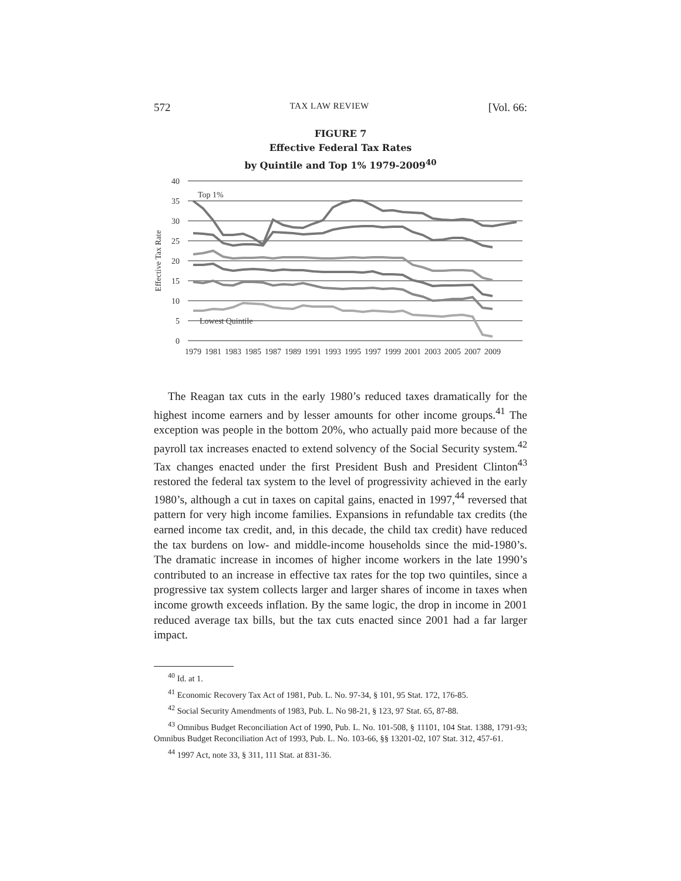572 TAX LAW REVIEW [Vol. 66:
FIGURE 7
Effective Federal Tax Rates
by Quintile and Top 1% 1979-2009<sup>40</sup>
40
35
30
25
20
15
10
5
0
Effective Tax Rate
Top 1%
Lowest Quintile
1979
1981
1983
1985
1987
1989
1991
1993
1995
1997
1999
2001
2003
2005
2007
2009
The Reagan tax cuts in the early 1980’s reduced taxes dramatically for the highest income earners and by lesser amounts for other income groups.<sup>41</sup> The exception was people in the bottom 20%, who actually paid more because of the payroll tax increases enacted to extend solvency of the Social Security system.<sup>42</sup> Tax changes enacted under the first President Bush and President Clinton<sup>43</sup> restored the federal tax system to the level of progressivity achieved in the early 1980’s, although a cut in taxes on capital gains, enacted in 1997,<sup>44</sup> reversed that pattern for very high income families. Expansions in refundable tax credits (the earned income tax credit, and, in this decade, the child tax credit) have reduced the tax burdens on low- and middle-income households since the mid-1980’s. The dramatic increase in incomes of higher income workers in the late 1990’s contributed to an increase in effective tax rates for the top two quintiles, since a progressive tax system collects larger and larger shares of income in taxes when income growth exceeds inflation. By the same logic, the drop in income in 2001 reduced average tax bills, but the tax cuts enacted since 2001 had a far larger impact.
<sup>40</sup> Id. at 1.
<sup>41</sup> Economic Recovery Tax Act of 1981, Pub. L. No. 97-34, § 101, 95 Stat. 172, 176-85.
<sup>42</sup> Social Security Amendments of 1983, Pub. L. No 98-21, § 123, 97 Stat. 65, 87-88.
<sup>43</sup> Omnibus Budget Reconciliation Act of 1990, Pub. L. No. 101-508, § 11101, 104 Stat. 1388, 1791-93; Omnibus Budget Reconciliation Act of 1993, Pub. L. No. 103-66, §§ 13201-02, 107 Stat. 312, 457-61.
<sup>44</sup> 1997 Act, note 33, § 311, 111 Stat. at 831-36.